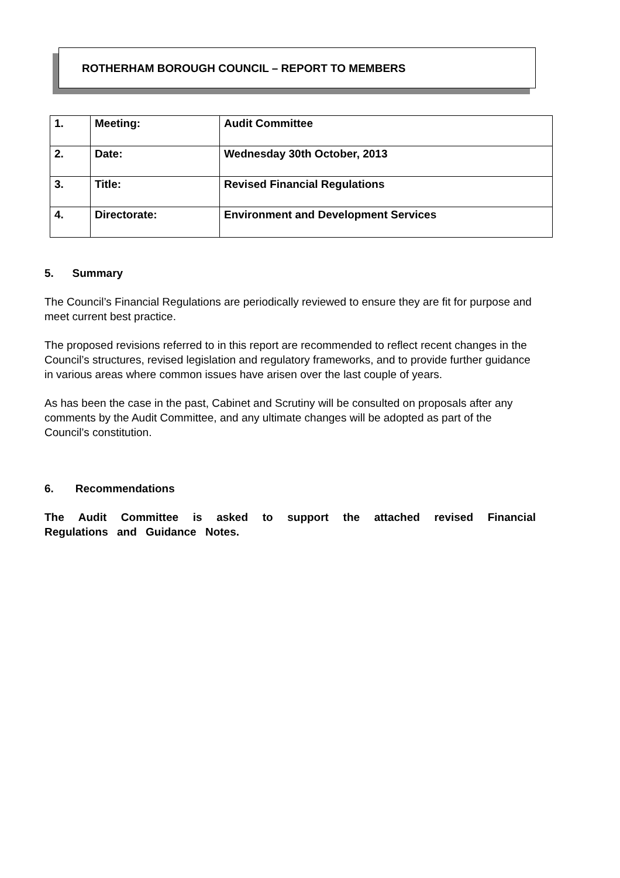ROTHERHAM BOROUGH COUNCIL – REPORT TO MEMBERS
| 1. | Meeting: | Audit Committee |
| 2. | Date: | Wednesday 30th October, 2013 |
| 3. | Title: | Revised Financial Regulations |
| 4. | Directorate: | Environment and Development Services |
5. Summary
The Council’s Financial Regulations are periodically reviewed to ensure they are fit for purpose and meet current best practice.
The proposed revisions referred to in this report are recommended to reflect recent changes in the Council’s structures, revised legislation and regulatory frameworks, and to provide further guidance in various areas where common issues have arisen over the last couple of years.
As has been the case in the past, Cabinet and Scrutiny will be consulted on proposals after any comments by the Audit Committee, and any ultimate changes will be adopted as part of the Council’s constitution.
6. Recommendations
The Audit Committee is asked to support the attached revised Financial Regulations and Guidance Notes.